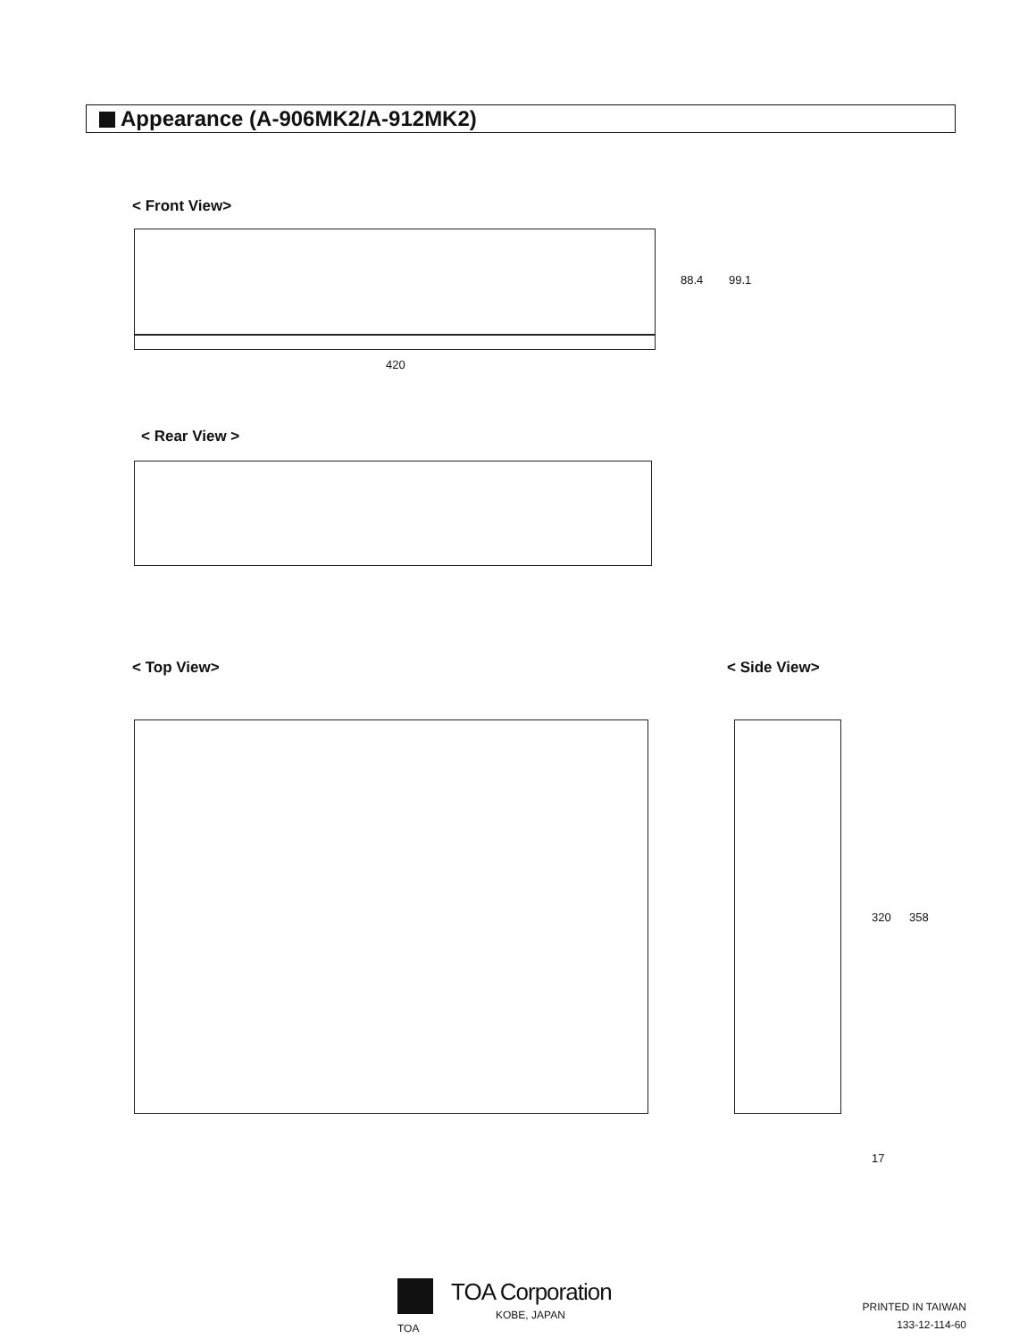Appearance (A-906MK2/A-912MK2)
< Front View>
420
88.4 99.1
< Rear View >
< Top View> < Side View>
320 358
17
TOA Corporation
KOBE, JAPAN
TOA
PRINTED IN TAIWAN
133-12-114-60